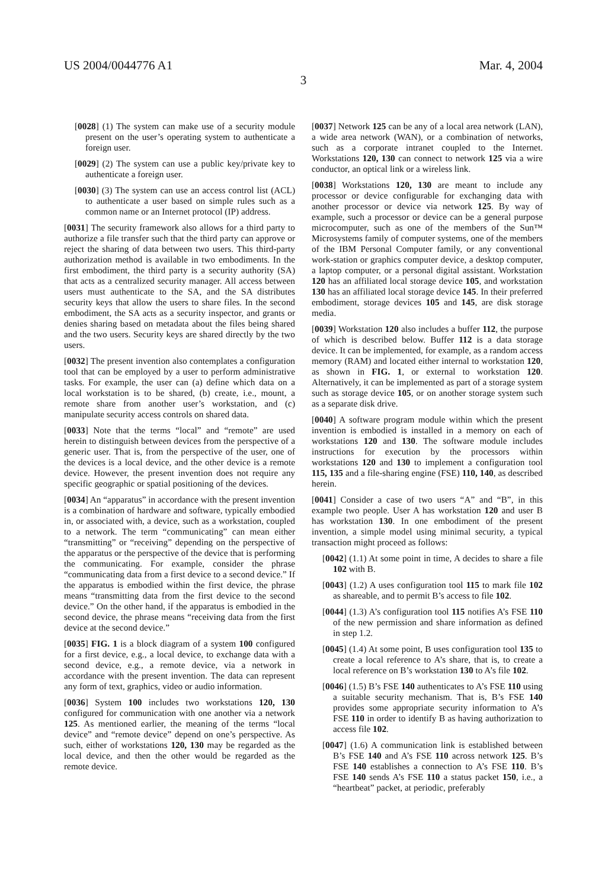US 2004/0044776 A1 Mar. 4, 2004
3
[0028] (1) The system can make use of a security module present on the user’s operating system to authenticate a foreign user.
[0029] (2) The system can use a public key/private key to authenticate a foreign user.
[0030] (3) The system can use an access control list (ACL) to authenticate a user based on simple rules such as a common name or an Internet protocol (IP) address.
[0031] The security framework also allows for a third party to authorize a file transfer such that the third party can approve or reject the sharing of data between two users. This third-party authorization method is available in two embodiments. In the first embodiment, the third party is a security authority (SA) that acts as a centralized security manager. All access between users must authenticate to the SA, and the SA distributes security keys that allow the users to share files. In the second embodiment, the SA acts as a security inspector, and grants or denies sharing based on metadata about the files being shared and the two users. Security keys are shared directly by the two users.
[0032] The present invention also contemplates a configuration tool that can be employed by a user to perform administrative tasks. For example, the user can (a) define which data on a local workstation is to be shared, (b) create, i.e., mount, a remote share from another user’s workstation, and (c) manipulate security access controls on shared data.
[0033] Note that the terms “local” and “remote” are used herein to distinguish between devices from the perspective of a generic user. That is, from the perspective of the user, one of the devices is a local device, and the other device is a remote device. However, the present invention does not require any specific geographic or spatial positioning of the devices.
[0034] An “apparatus” in accordance with the present invention is a combination of hardware and software, typically embodied in, or associated with, a device, such as a workstation, coupled to a network. The term “communicating” can mean either “transmitting” or “receiving” depending on the perspective of the apparatus or the perspective of the device that is performing the communicating. For example, consider the phrase “communicating data from a first device to a second device.” If the apparatus is embodied within the first device, the phrase means “transmitting data from the first device to the second device.” On the other hand, if the apparatus is embodied in the second device, the phrase means “receiving data from the first device at the second device.”
[0035] FIG. 1 is a block diagram of a system 100 configured for a first device, e.g., a local device, to exchange data with a second device, e.g., a remote device, via a network in accordance with the present invention. The data can represent any form of text, graphics, video or audio information.
[0036] System 100 includes two workstations 120, 130 configured for communication with one another via a network 125. As mentioned earlier, the meaning of the terms “local device” and “remote device” depend on one’s perspective. As such, either of workstations 120, 130 may be regarded as the local device, and then the other would be regarded as the remote device.
[0037] Network 125 can be any of a local area network (LAN), a wide area network (WAN), or a combination of networks, such as a corporate intranet coupled to the Internet. Workstations 120, 130 can connect to network 125 via a wire conductor, an optical link or a wireless link.
[0038] Workstations 120, 130 are meant to include any processor or device configurable for exchanging data with another processor or device via network 125. By way of example, such a processor or device can be a general purpose microcomputer, such as one of the members of the Sun™ Microsystems family of computer systems, one of the members of the IBM Personal Computer family, or any conventional work-station or graphics computer device, a desktop computer, a laptop computer, or a personal digital assistant. Workstation 120 has an affiliated local storage device 105, and workstation 130 has an affiliated local storage device 145. In their preferred embodiment, storage devices 105 and 145, are disk storage media.
[0039] Workstation 120 also includes a buffer 112, the purpose of which is described below. Buffer 112 is a data storage device. It can be implemented, for example, as a random access memory (RAM) and located either internal to workstation 120, as shown in FIG. 1, or external to workstation 120. Alternatively, it can be implemented as part of a storage system such as storage device 105, or on another storage system such as a separate disk drive.
[0040] A software program module within which the present invention is embodied is installed in a memory on each of workstations 120 and 130. The software module includes instructions for execution by the processors within workstations 120 and 130 to implement a configuration tool 115, 135 and a file-sharing engine (FSE) 110, 140, as described herein.
[0041] Consider a case of two users “A” and “B”, in this example two people. User A has workstation 120 and user B has workstation 130. In one embodiment of the present invention, a simple model using minimal security, a typical transaction might proceed as follows:
[0042] (1.1) At some point in time, A decides to share a file 102 with B.
[0043] (1.2) A uses configuration tool 115 to mark file 102 as shareable, and to permit B’s access to file 102.
[0044] (1.3) A’s configuration tool 115 notifies A’s FSE 110 of the new permission and share information as defined in step 1.2.
[0045] (1.4) At some point, B uses configuration tool 135 to create a local reference to A’s share, that is, to create a local reference on B’s workstation 130 to A’s file 102.
[0046] (1.5) B’s FSE 140 authenticates to A’s FSE 110 using a suitable security mechanism. That is, B’s FSE 140 provides some appropriate security information to A’s FSE 110 in order to identify B as having authorization to access file 102.
[0047] (1.6) A communication link is established between B’s FSE 140 and A’s FSE 110 across network 125. B’s FSE 140 establishes a connection to A’s FSE 110. B’s FSE 140 sends A’s FSE 110 a status packet 150, i.e., a “heartbeat” packet, at periodic, preferably